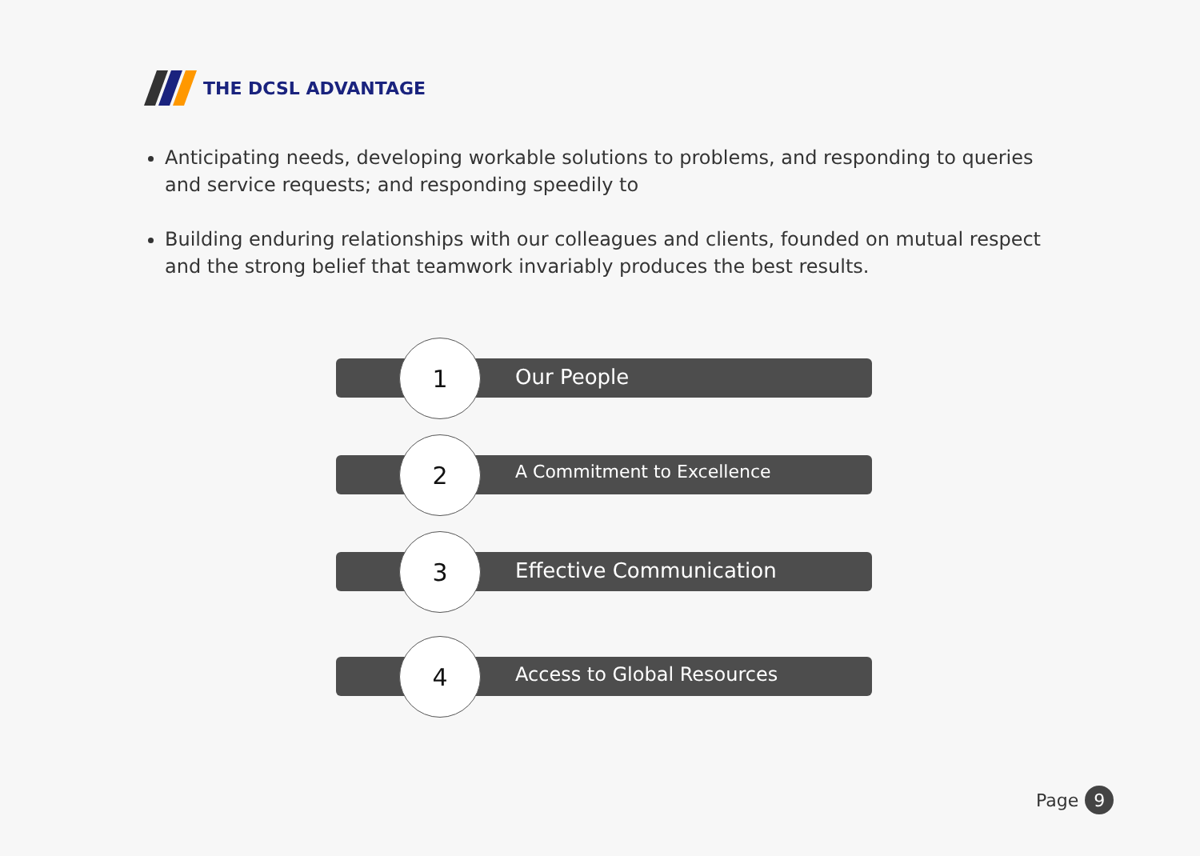THE DCSL ADVANTAGE
Anticipating needs, developing workable solutions to problems, and responding to queries and service requests; and responding speedily to
Building enduring relationships with our colleagues and clients, founded on mutual respect and the strong belief that teamwork invariably produces the best results.
1
Our People
2
A Commitment to Excellence
3
Effective Communication
4
Access to Global Resources
Page 9